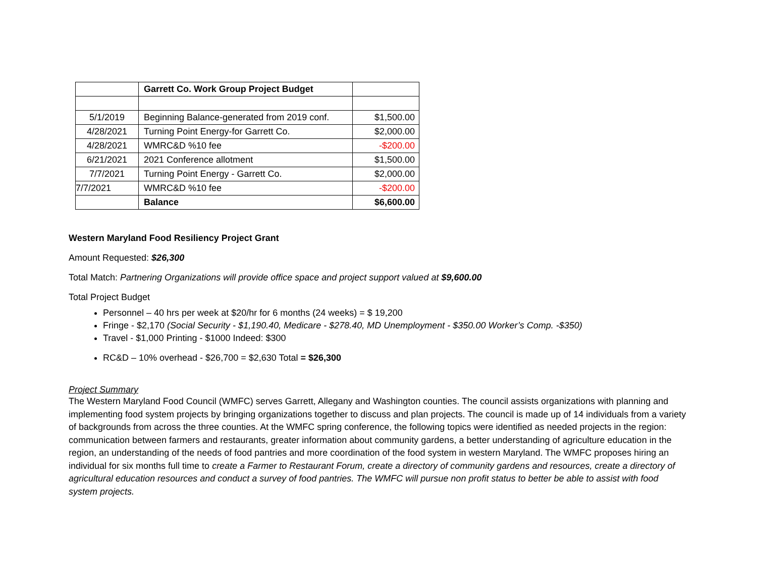| | Garrett Co. Work Group Project Budget | |
| 5/1/2019 | Beginning Balance-generated from 2019 conf. | $1,500.00 |
| 4/28/2021 | Turning Point Energy-for Garrett Co. | $2,000.00 |
| 4/28/2021 | WMRC&D %10 fee | -$200.00 |
| 6/21/2021 | 2021 Conference allotment | $1,500.00 |
| 7/7/2021 | Turning Point Energy - Garrett Co. | $2,000.00 |
| 7/7/2021 | WMRC&D %10 fee | -$200.00 |
| | Balance | $6,600.00 |
Western Maryland Food Resiliency Project Grant
Amount Requested: $26,300
Total Match: Partnering Organizations will provide office space and project support valued at $9,600.00
Total Project Budget
Personnel – 40 hrs per week at $20/hr for 6 months (24 weeks) = $ 19,200
Fringe - $2,170 (Social Security - $1,190.40, Medicare - $278.40, MD Unemployment - $350.00 Worker’s Comp. -$350)
Travel - $1,000 Printing - $1000 Indeed: $300
RC&D – 10% overhead - $26,700 = $2,630 Total = $26,300
Project Summary
The Western Maryland Food Council (WMFC) serves Garrett, Allegany and Washington counties. The council assists organizations with planning and implementing food system projects by bringing organizations together to discuss and plan projects. The council is made up of 14 individuals from a variety of backgrounds from across the three counties. At the WMFC spring conference, the following topics were identified as needed projects in the region: communication between farmers and restaurants, greater information about community gardens, a better understanding of agriculture education in the region, an understanding of the needs of food pantries and more coordination of the food system in western Maryland. The WMFC proposes hiring an individual for six months full time to create a Farmer to Restaurant Forum, create a directory of community gardens and resources, create a directory of agricultural education resources and conduct a survey of food pantries. The WMFC will pursue non profit status to better be able to assist with food system projects.